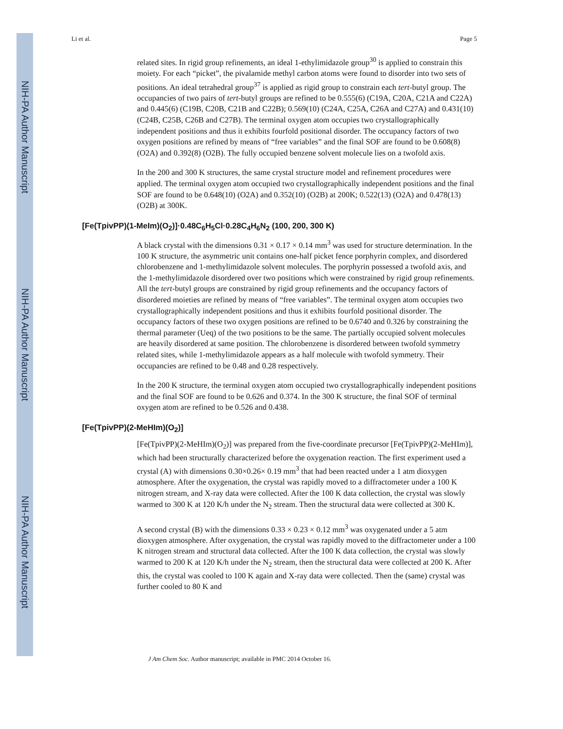NIH-PA Author Manuscript
NIH-PA Author Manuscript
NIH-PA Author Manuscript
Li et al. Page 5
related sites. In rigid group refinements, an ideal 1-ethylimidazole group<sup>30</sup> is applied to constrain this moiety. For each “picket”, the pivalamide methyl carbon atoms were found to disorder into two sets of positions. An ideal tetrahedral group<sup>37</sup> is applied as rigid group to constrain each tert-butyl group. The occupancies of two pairs of tert-butyl groups are refined to be 0.555(6) (C19A, C20A, C21A and C22A) and 0.445(6) (C19B, C20B, C21B and C22B); 0.569(10) (C24A, C25A, C26A and C27A) and 0.431(10) (C24B, C25B, C26B and C27B). The terminal oxygen atom occupies two crystallographically independent positions and thus it exhibits fourfold positional disorder. The occupancy factors of two oxygen positions are refined by means of “free variables” and the final SOF are found to be 0.608(8) (O2A) and 0.392(8) (O2B). The fully occupied benzene solvent molecule lies on a twofold axis.
In the 200 and 300 K structures, the same crystal structure model and refinement procedures were applied. The terminal oxygen atom occupied two crystallographically independent positions and the final SOF are found to be 0.648(10) (O2A) and 0.352(10) (O2B) at 200K; 0.522(13) (O2A) and 0.478(13) (O2B) at 300K.
[Fe(TpivPP)(1-MeIm)(O<sub>2</sub>)]·0.48C<sub>6</sub>H<sub>5</sub>Cl·0.28C<sub>4</sub>H<sub>6</sub>N<sub>2</sub> (100, 200, 300 K)
A black crystal with the dimensions 0.31 × 0.17 × 0.14 mm<sup>3</sup> was used for structure determination. In the 100 K structure, the asymmetric unit contains one-half picket fence porphyrin complex, and disordered chlorobenzene and 1-methylimidazole solvent molecules. The porphyrin possessed a twofold axis, and the 1-methylimidazole disordered over two positions which were constrained by rigid group refinements. All the tert-butyl groups are constrained by rigid group refinements and the occupancy factors of disordered moieties are refined by means of “free variables”. The terminal oxygen atom occupies two crystallographically independent positions and thus it exhibits fourfold positional disorder. The occupancy factors of these two oxygen positions are refined to be 0.6740 and 0.326 by constraining the thermal parameter (Ueq) of the two positions to be the same. The partially occupied solvent molecules are heavily disordered at same position. The chlorobenzene is disordered between twofold symmetry related sites, while 1-methylimidazole appears as a half molecule with twofold symmetry. Their occupancies are refined to be 0.48 and 0.28 respectively.
In the 200 K structure, the terminal oxygen atom occupied two crystallographically independent positions and the final SOF are found to be 0.626 and 0.374. In the 300 K structure, the final SOF of terminal oxygen atom are refined to be 0.526 and 0.438.
[Fe(TpivPP)(2-MeHIm)(O<sub>2</sub>)]
[Fe(TpivPP)(2-MeHIm)(O<sub>2</sub>)] was prepared from the five-coordinate precursor [Fe(TpivPP)(2-MeHIm)], which had been structurally characterized before the oxygenation reaction. The first experiment used a crystal (A) with dimensions 0.30×0.26× 0.19 mm<sup>3</sup> that had been reacted under a 1 atm dioxygen atmosphere. After the oxygenation, the crystal was rapidly moved to a diffractometer under a 100 K nitrogen stream, and X-ray data were collected. After the 100 K data collection, the crystal was slowly warmed to 300 K at 120 K/h under the N<sub>2</sub> stream. Then the structural data were collected at 300 K.
A second crystal (B) with the dimensions 0.33 × 0.23 × 0.12 mm<sup>3</sup> was oxygenated under a 5 atm dioxygen atmosphere. After oxygenation, the crystal was rapidly moved to the diffractometer under a 100 K nitrogen stream and structural data collected. After the 100 K data collection, the crystal was slowly warmed to 200 K at 120 K/h under the N<sub>2</sub> stream, then the structural data were collected at 200 K. After this, the crystal was cooled to 100 K again and X-ray data were collected. Then the (same) crystal was further cooled to 80 K and
J Am Chem Soc. Author manuscript; available in PMC 2014 October 16.